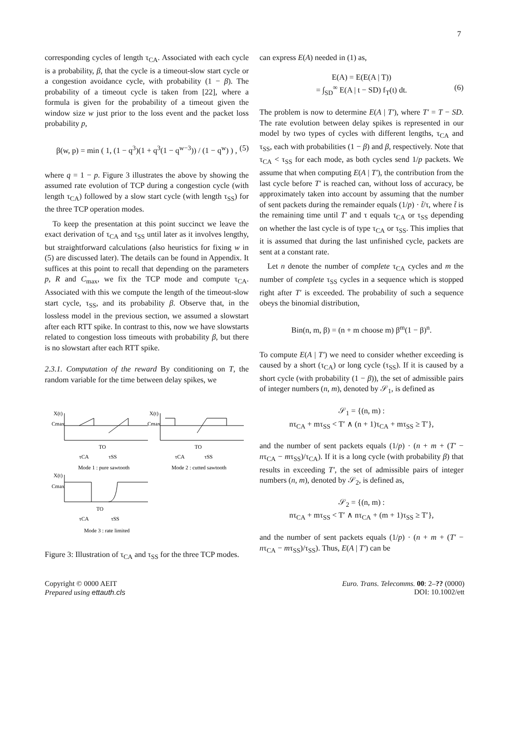7
corresponding cycles of length τ<sub>CA</sub>. Associated with each cycle is a probability, β, that the cycle is a timeout-slow start cycle or a congestion avoidance cycle, with probability (1 − β). The probability of a timeout cycle is taken from [22], where a formula is given for the probability of a timeout given the window size w just prior to the loss event and the packet loss probability p,
β(w, p) = min ( 1, (1 − q<sup>3</sup>)(1 + q<sup>3</sup>(1 − q<sup>w−3</sup>)) / (1 − q<sup>w</sup>) ) , (5)
where q = 1 − p. Figure 3 illustrates the above by showing the assumed rate evolution of TCP during a congestion cycle (with length τ<sub>CA</sub>) followed by a slow start cycle (with length τ<sub>SS</sub>) for the three TCP operation modes.
To keep the presentation at this point succinct we leave the exact derivation of τ<sub>CA</sub> and τ<sub>SS</sub> until later as it involves lengthy, but straightforward calculations (also heuristics for fixing w in (5) are discussed later). The details can be found in Appendix. It suffices at this point to recall that depending on the parameters p, R and C<sub>max</sub>, we fix the TCP mode and compute τ<sub>CA</sub>. Associated with this we compute the length of the timeout-slow start cycle, τ<sub>SS</sub>, and its probability β. Observe that, in the lossless model in the previous section, we assumed a slowstart after each RTT spike. In contrast to this, now we have slowstarts related to congestion loss timeouts with probability β, but there is no slowstart after each RTT spike.
2.3.1. Computation of the reward By conditioning on T, the random variable for the time between delay spikes, we
X(t)
Cmax
TO
τCA
τSS
Mode 1 : pure sawtooth
X(t)
Cmax
TO
τCA
τSS
Mode 2 : cutted sawtooth
X(t)
Cmax
TO
τCA
τSS
Mode 3 : rate limited
Figure 3: Illustration of τ<sub>CA</sub> and τ<sub>SS</sub> for the three TCP modes.
can express E(A) needed in (1) as,
E(A) = E(E(A | T))
= ∫<sub>SD</sub><sup>∞</sup> E(A | t − SD) f<sub>T</sub>(t) dt. (6)
The problem is now to determine E(A | T′), where T′ = T − SD. The rate evolution between delay spikes is represented in our model by two types of cycles with different lengths, τ<sub>CA</sub> and τ<sub>SS</sub>, each with probabilities (1 − β) and β, respectively. Note that τ<sub>CA</sub> < τ<sub>SS</sub> for each mode, as both cycles send 1/p packets. We assume that when computing E(A | T′), the contribution from the last cycle before T′ is reached can, without loss of accuracy, be approximately taken into account by assuming that the number of sent packets during the remainder equals (1/p) · t̃/τ, where t̃ is the remaining time until T′ and τ equals τ<sub>CA</sub> or τ<sub>SS</sub> depending on whether the last cycle is of type τ<sub>CA</sub> or τ<sub>SS</sub>. This implies that it is assumed that during the last unfinished cycle, packets are sent at a constant rate.
Let n denote the number of complete τ<sub>CA</sub> cycles and m the number of complete τ<sub>SS</sub> cycles in a sequence which is stopped right after T′ is exceeded. The probability of such a sequence obeys the binomial distribution,
Bin(n, m, β) = (n + m choose m) β<sup>m</sup>(1 − β)<sup>n</sup>.
To compute E(A | T′) we need to consider whether exceeding is caused by a short (τ<sub>CA</sub>) or long cycle (τ<sub>SS</sub>). If it is caused by a short cycle (with probability (1 − β)), the set of admissible pairs of integer numbers (n, m), denoted by 𝒮<sub>1</sub>, is defined as
𝒮<sub>1</sub> = {(n, m) :
nτ<sub>CA</sub> + mτ<sub>SS</sub> < T′ ∧ (n + 1)τ<sub>CA</sub> + mτ<sub>SS</sub> ≥ T′},
and the number of sent packets equals (1/p) · (n + m + (T′ − nτ<sub>CA</sub> − mτ<sub>SS</sub>)/τ<sub>CA</sub>). If it is a long cycle (with probability β) that results in exceeding T′, the set of admissible pairs of integer numbers (n, m), denoted by 𝒮<sub>2</sub>, is defined as,
𝒮<sub>2</sub> = {(n, m) :
nτ<sub>CA</sub> + mτ<sub>SS</sub> < T′ ∧ nτ<sub>CA</sub> + (m + 1)τ<sub>SS</sub> ≥ T′},
and the number of sent packets equals (1/p) · (n + m + (T′ − nτ<sub>CA</sub> − mτ<sub>SS</sub>)/τ<sub>SS</sub>). Thus, E(A | T′) can be
Copyright © 0000 AEIT
Prepared using ettauth.cls
Euro. Trans. Telecomms. 00: 2–?? (0000)
DOI: 10.1002/ett